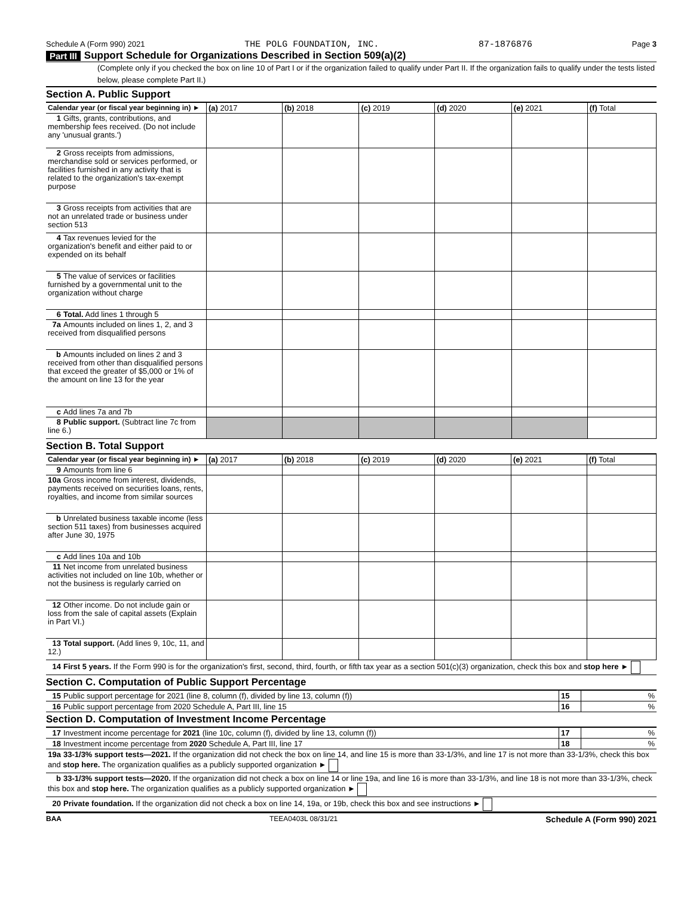Schedule A (Form 990) 2021 THE POLG FOUNDATION, INC. 87-1876876 Page 3
Part III Support Schedule for Organizations Described in Section 509(a)(2)
(Complete only if you checked the box on line 10 of Part I or if the organization failed to qualify under Part II. If the organization fails to qualify under the tests listed below, please complete Part II.)
Section A. Public Support
| Calendar year (or fiscal year beginning in) ► | (a) 2017 | (b) 2018 | (c) 2019 | (d) 2020 | (e) 2021 | (f) Total |
| --- | --- | --- | --- | --- | --- | --- |
| 1 Gifts, grants, contributions, and membership fees received. (Do not include any 'unusual grants.') | | | | | | |
| 2 Gross receipts from admissions, merchandise sold or services performed, or facilities furnished in any activity that is related to the organization's tax-exempt purpose | | | | | | |
| 3 Gross receipts from activities that are not an unrelated trade or business under section 513 | | | | | | |
| 4 Tax revenues levied for the organization's benefit and either paid to or expended on its behalf | | | | | | |
| 5 The value of services or facilities furnished by a governmental unit to the organization without charge | | | | | | |
| 6 Total. Add lines 1 through 5 | | | | | | |
| 7a Amounts included on lines 1, 2, and 3 received from disqualified persons | | | | | | |
| b Amounts included on lines 2 and 3 received from other than disqualified persons that exceed the greater of $5,000 or 1% of the amount on line 13 for the year | | | | | | |
| c Add lines 7a and 7b | | | | | | |
| 8 Public support. (Subtract line 7c from line 6.) | | | | | | |
Section B. Total Support
| Calendar year (or fiscal year beginning in) ► | (a) 2017 | (b) 2018 | (c) 2019 | (d) 2020 | (e) 2021 | (f) Total |
| --- | --- | --- | --- | --- | --- | --- |
| 9 Amounts from line 6 | | | | | | |
| 10a Gross income from interest, dividends, payments received on securities loans, rents, royalties, and income from similar sources | | | | | | |
| b Unrelated business taxable income (less section 511 taxes) from businesses acquired after June 30, 1975 | | | | | | |
| c Add lines 10a and 10b | | | | | | |
| 11 Net income from unrelated business activities not included on line 10b, whether or not the business is regularly carried on | | | | | | |
| 12 Other income. Do not include gain or loss from the sale of capital assets (Explain in Part VI.) | | | | | | |
| 13 Total support. (Add lines 9, 10c, 11, and 12.) | | | | | | |
| 14 First 5 years. If the Form 990 is for the organization's first, second, third, fourth, or fifth tax year as a section 501(c)(3) organization, check this box and stop here ► | | | | | | |
Section C. Computation of Public Support Percentage
| 15 Public support percentage for 2021 (line 8, column (f), divided by line 13, column (f)) | 15 | % |
| 16 Public support percentage from 2020 Schedule A, Part III, line 15 | 16 | % |
Section D. Computation of Investment Income Percentage
| 17 Investment income percentage for 2021 (line 10c, column (f), divided by line 13, column (f)) | 17 | % |
| 18 Investment income percentage from 2020 Schedule A, Part III, line 17 | 18 | % |
| 19a 33-1/3% support tests—2021. If the organization did not check the box on line 14, and line 15 is more than 33-1/3%, and line 17 is not more than 33-1/3%, check this box and stop here. The organization qualifies as a publicly supported organization ► | | |
| b 33-1/3% support tests—2020. If the organization did not check a box on line 14 or line 19a, and line 16 is more than 33-1/3%, and line 18 is not more than 33-1/3%, check this box and stop here. The organization qualifies as a publicly supported organization ► | | |
| 20 Private foundation. If the organization did not check a box on line 14, 19a, or 19b, check this box and see instructions ► | | |
BAA TEEA0403L 08/31/21 Schedule A (Form 990) 2021